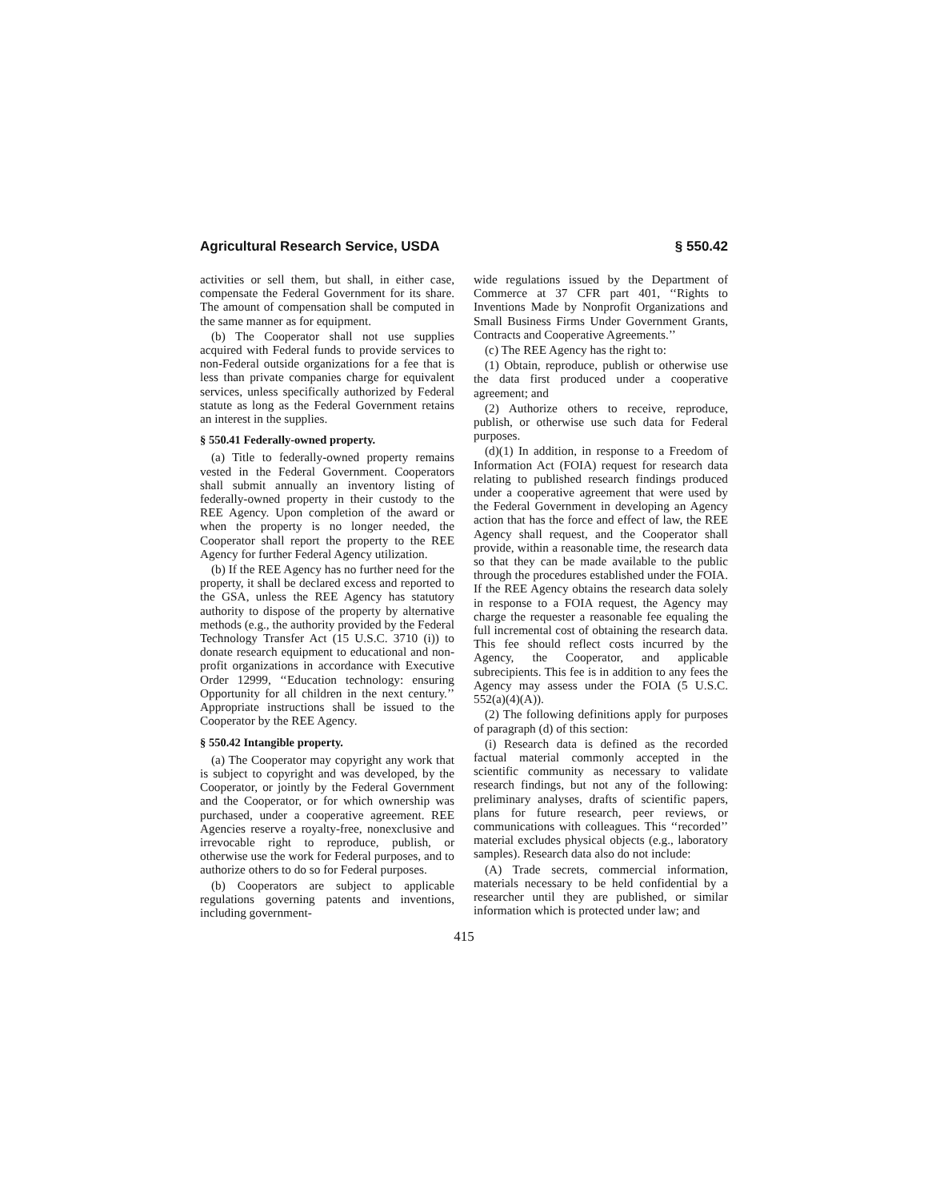Agricultural Research Service, USDA § 550.42
activities or sell them, but shall, in either case, compensate the Federal Government for its share. The amount of compensation shall be computed in the same manner as for equipment.
(b) The Cooperator shall not use supplies acquired with Federal funds to provide services to non-Federal outside organizations for a fee that is less than private companies charge for equivalent services, unless specifically authorized by Federal statute as long as the Federal Government retains an interest in the supplies.
§ 550.41 Federally-owned property.
(a) Title to federally-owned property remains vested in the Federal Government. Cooperators shall submit annually an inventory listing of federally-owned property in their custody to the REE Agency. Upon completion of the award or when the property is no longer needed, the Cooperator shall report the property to the REE Agency for further Federal Agency utilization.
(b) If the REE Agency has no further need for the property, it shall be declared excess and reported to the GSA, unless the REE Agency has statutory authority to dispose of the property by alternative methods (e.g., the authority provided by the Federal Technology Transfer Act (15 U.S.C. 3710 (i)) to donate research equipment to educational and non-profit organizations in accordance with Executive Order 12999, ‘‘Education technology: ensuring Opportunity for all children in the next century.’’ Appropriate instructions shall be issued to the Cooperator by the REE Agency.
§ 550.42 Intangible property.
(a) The Cooperator may copyright any work that is subject to copyright and was developed, by the Cooperator, or jointly by the Federal Government and the Cooperator, or for which ownership was purchased, under a cooperative agreement. REE Agencies reserve a royalty-free, nonexclusive and irrevocable right to reproduce, publish, or otherwise use the work for Federal purposes, and to authorize others to do so for Federal purposes.
(b) Cooperators are subject to applicable regulations governing patents and inventions, including government-
wide regulations issued by the Department of Commerce at 37 CFR part 401, ‘‘Rights to Inventions Made by Nonprofit Organizations and Small Business Firms Under Government Grants, Contracts and Cooperative Agreements.’’
(c) The REE Agency has the right to:
(1) Obtain, reproduce, publish or otherwise use the data first produced under a cooperative agreement; and
(2) Authorize others to receive, reproduce, publish, or otherwise use such data for Federal purposes.
(d)(1) In addition, in response to a Freedom of Information Act (FOIA) request for research data relating to published research findings produced under a cooperative agreement that were used by the Federal Government in developing an Agency action that has the force and effect of law, the REE Agency shall request, and the Cooperator shall provide, within a reasonable time, the research data so that they can be made available to the public through the procedures established under the FOIA. If the REE Agency obtains the research data solely in response to a FOIA request, the Agency may charge the requester a reasonable fee equaling the full incremental cost of obtaining the research data. This fee should reflect costs incurred by the Agency, the Cooperator, and applicable subrecipients. This fee is in addition to any fees the Agency may assess under the FOIA (5 U.S.C. 552(a)(4)(A)).
(2) The following definitions apply for purposes of paragraph (d) of this section:
(i) Research data is defined as the recorded factual material commonly accepted in the scientific community as necessary to validate research findings, but not any of the following: preliminary analyses, drafts of scientific papers, plans for future research, peer reviews, or communications with colleagues. This ‘‘recorded’’ material excludes physical objects (e.g., laboratory samples). Research data also do not include:
(A) Trade secrets, commercial information, materials necessary to be held confidential by a researcher until they are published, or similar information which is protected under law; and
415